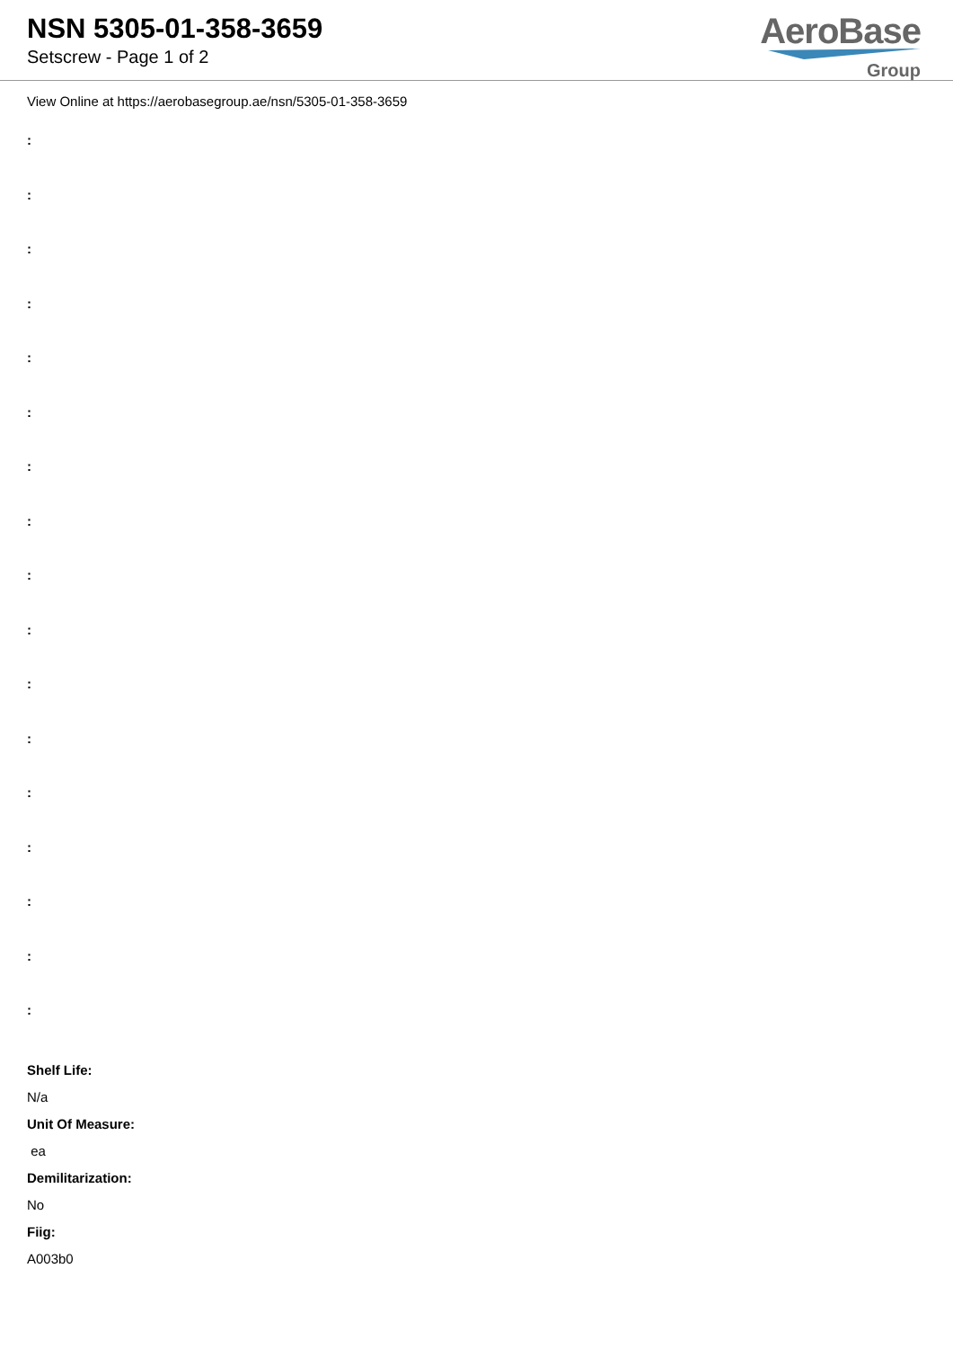NSN 5305-01-358-3659
Setscrew - Page 1 of 2
AeroBase
Group
View Online at https://aerobasegroup.ae/nsn/5305-01-358-3659
:
:
:
:
:
:
:
:
:
:
:
:
:
:
:
:
:
Shelf Life:
N/a
Unit Of Measure:
ea
Demilitarization:
No
Fiig:
A003b0